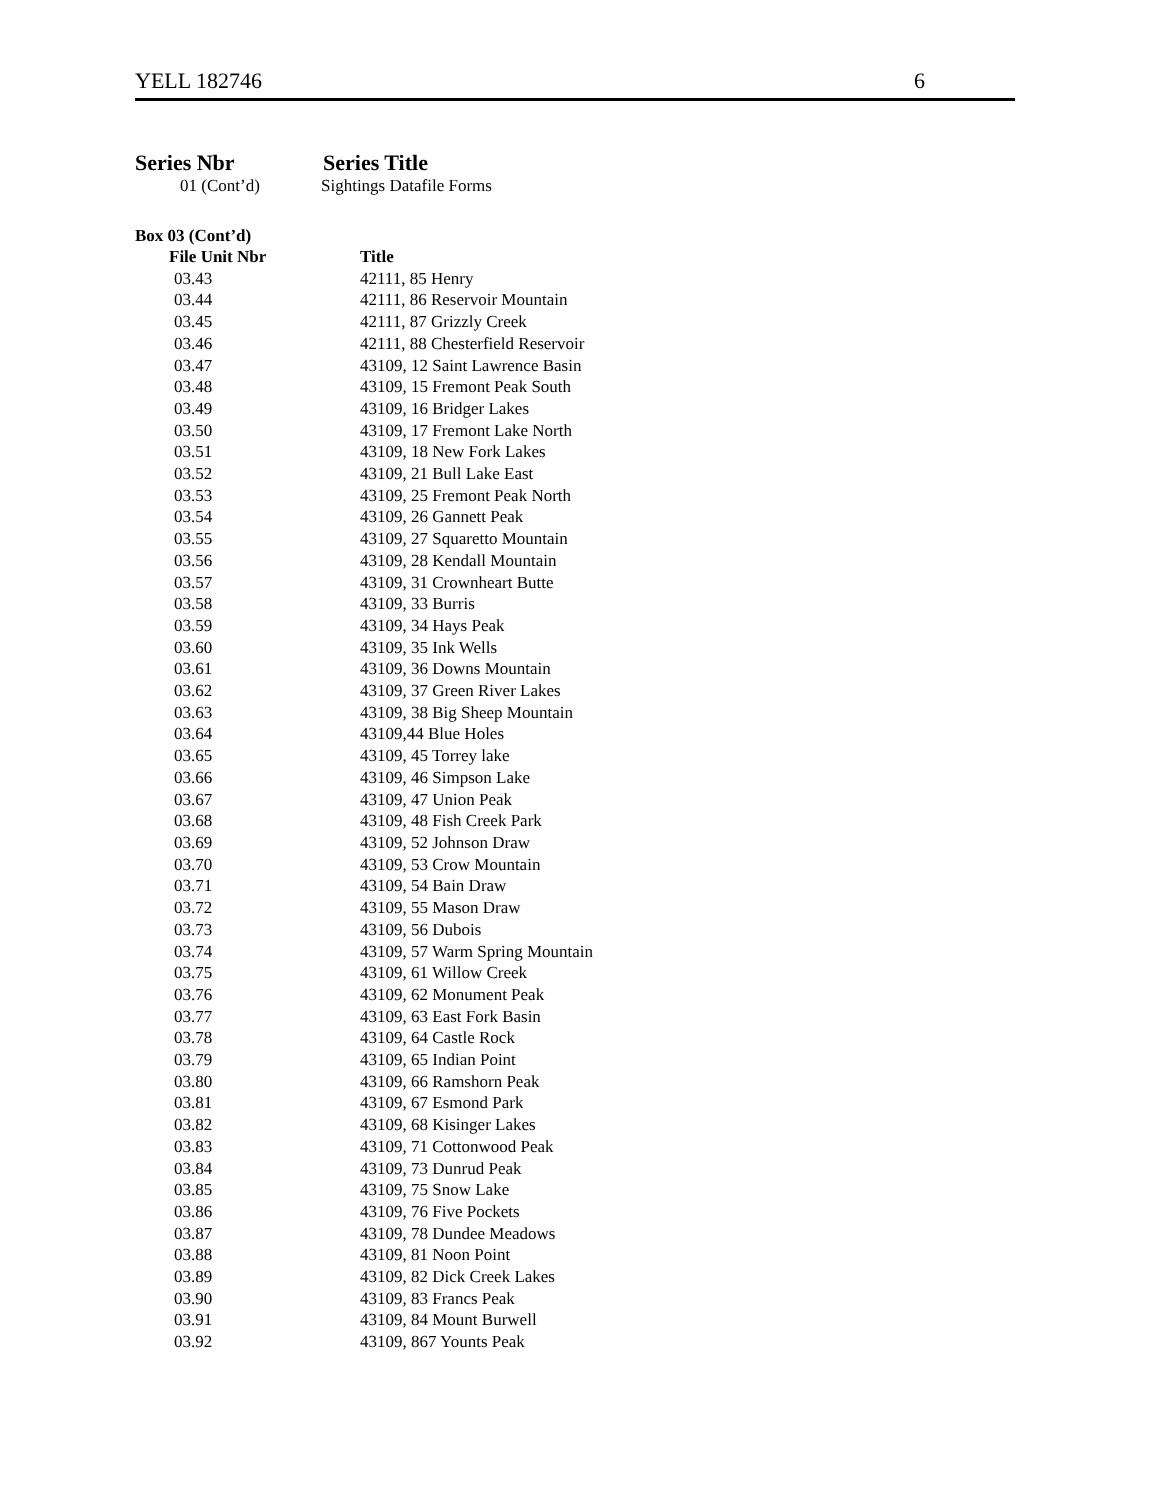YELL 182746 6
Series Nbr Series Title
01 (Cont’d) Sightings Datafile Forms
Box 03 (Cont’d)
| File Unit Nbr | Title |
| --- | --- |
| 03.43 | 42111, 85 Henry |
| 03.44 | 42111, 86 Reservoir Mountain |
| 03.45 | 42111, 87 Grizzly Creek |
| 03.46 | 42111, 88 Chesterfield Reservoir |
| 03.47 | 43109, 12 Saint Lawrence Basin |
| 03.48 | 43109, 15 Fremont Peak South |
| 03.49 | 43109, 16 Bridger Lakes |
| 03.50 | 43109, 17 Fremont Lake North |
| 03.51 | 43109, 18 New Fork Lakes |
| 03.52 | 43109, 21 Bull Lake East |
| 03.53 | 43109, 25 Fremont Peak North |
| 03.54 | 43109, 26 Gannett Peak |
| 03.55 | 43109, 27 Squaretto Mountain |
| 03.56 | 43109, 28 Kendall Mountain |
| 03.57 | 43109, 31 Crownheart Butte |
| 03.58 | 43109, 33 Burris |
| 03.59 | 43109, 34 Hays Peak |
| 03.60 | 43109, 35 Ink Wells |
| 03.61 | 43109, 36 Downs Mountain |
| 03.62 | 43109, 37 Green River Lakes |
| 03.63 | 43109, 38 Big Sheep Mountain |
| 03.64 | 43109,44 Blue Holes |
| 03.65 | 43109, 45 Torrey lake |
| 03.66 | 43109, 46 Simpson Lake |
| 03.67 | 43109, 47 Union Peak |
| 03.68 | 43109, 48 Fish Creek Park |
| 03.69 | 43109, 52 Johnson Draw |
| 03.70 | 43109, 53 Crow Mountain |
| 03.71 | 43109, 54 Bain Draw |
| 03.72 | 43109, 55 Mason Draw |
| 03.73 | 43109, 56 Dubois |
| 03.74 | 43109, 57 Warm Spring Mountain |
| 03.75 | 43109, 61 Willow Creek |
| 03.76 | 43109, 62 Monument Peak |
| 03.77 | 43109, 63 East Fork Basin |
| 03.78 | 43109, 64 Castle Rock |
| 03.79 | 43109, 65 Indian Point |
| 03.80 | 43109, 66 Ramshorn Peak |
| 03.81 | 43109, 67 Esmond Park |
| 03.82 | 43109, 68 Kisinger Lakes |
| 03.83 | 43109, 71 Cottonwood Peak |
| 03.84 | 43109, 73 Dunrud Peak |
| 03.85 | 43109, 75 Snow Lake |
| 03.86 | 43109, 76 Five Pockets |
| 03.87 | 43109, 78 Dundee Meadows |
| 03.88 | 43109, 81 Noon Point |
| 03.89 | 43109, 82 Dick Creek Lakes |
| 03.90 | 43109, 83 Francs Peak |
| 03.91 | 43109, 84 Mount Burwell |
| 03.92 | 43109, 867 Younts Peak |